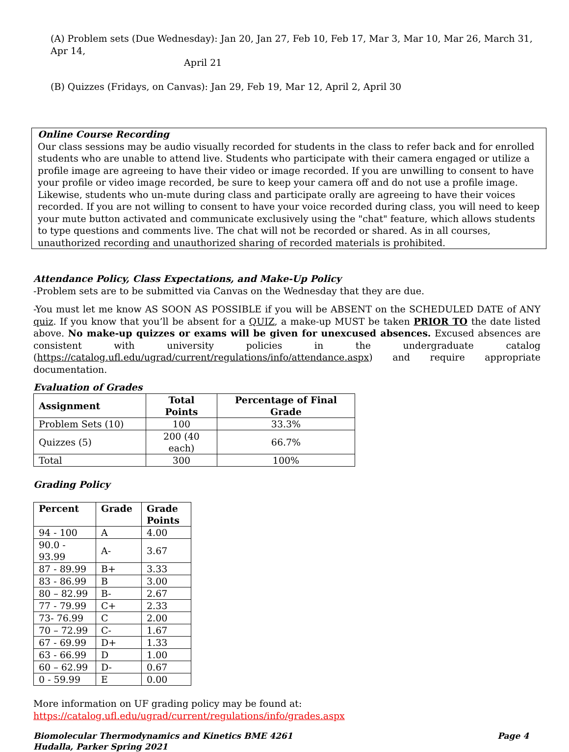(A) Problem sets (Due Wednesday): Jan 20, Jan 27, Feb 10, Feb 17, Mar 3, Mar 10, Mar 26, March 31, Apr 14,
April 21
(B) Quizzes (Fridays, on Canvas): Jan 29, Feb 19, Mar 12, April 2, April 30
Online Course Recording
Our class sessions may be audio visually recorded for students in the class to refer back and for enrolled students who are unable to attend live. Students who participate with their camera engaged or utilize a profile image are agreeing to have their video or image recorded. If you are unwilling to consent to have your profile or video image recorded, be sure to keep your camera off and do not use a profile image. Likewise, students who un-mute during class and participate orally are agreeing to have their voices recorded. If you are not willing to consent to have your voice recorded during class, you will need to keep your mute button activated and communicate exclusively using the "chat" feature, which allows students to type questions and comments live. The chat will not be recorded or shared. As in all courses, unauthorized recording and unauthorized sharing of recorded materials is prohibited.
Attendance Policy, Class Expectations, and Make-Up Policy
-Problem sets are to be submitted via Canvas on the Wednesday that they are due.
-You must let me know AS SOON AS POSSIBLE if you will be ABSENT on the SCHEDULED DATE of ANY quiz. If you know that you’ll be absent for a QUIZ, a make-up MUST be taken PRIOR TO the date listed above. No make-up quizzes or exams will be given for unexcused absences. Excused absences are consistent with university policies in the undergraduate catalog (https://catalog.ufl.edu/ugrad/current/regulations/info/attendance.aspx) and require appropriate documentation.
Evaluation of Grades
| Assignment | Total Points | Percentage of Final Grade |
| --- | --- | --- |
| Problem Sets (10) | 100 | 33.3% |
| Quizzes (5) | 200 (40 each) | 66.7% |
| Total | 300 | 100% |
Grading Policy
| Percent | Grade | Grade Points |
| --- | --- | --- |
| 94 - 100 | A | 4.00 |
| 90.0 - 93.99 | A- | 3.67 |
| 87 - 89.99 | B+ | 3.33 |
| 83 - 86.99 | B | 3.00 |
| 80 – 82.99 | B- | 2.67 |
| 77 - 79.99 | C+ | 2.33 |
| 73- 76.99 | C | 2.00 |
| 70 – 72.99 | C- | 1.67 |
| 67 - 69.99 | D+ | 1.33 |
| 63 - 66.99 | D | 1.00 |
| 60 – 62.99 | D- | 0.67 |
| 0 - 59.99 | E | 0.00 |
More information on UF grading policy may be found at:
https://catalog.ufl.edu/ugrad/current/regulations/info/grades.aspx
Biomolecular Thermodynamics and Kinetics BME 4261
Hudalla, Parker Spring 2021
Page 4